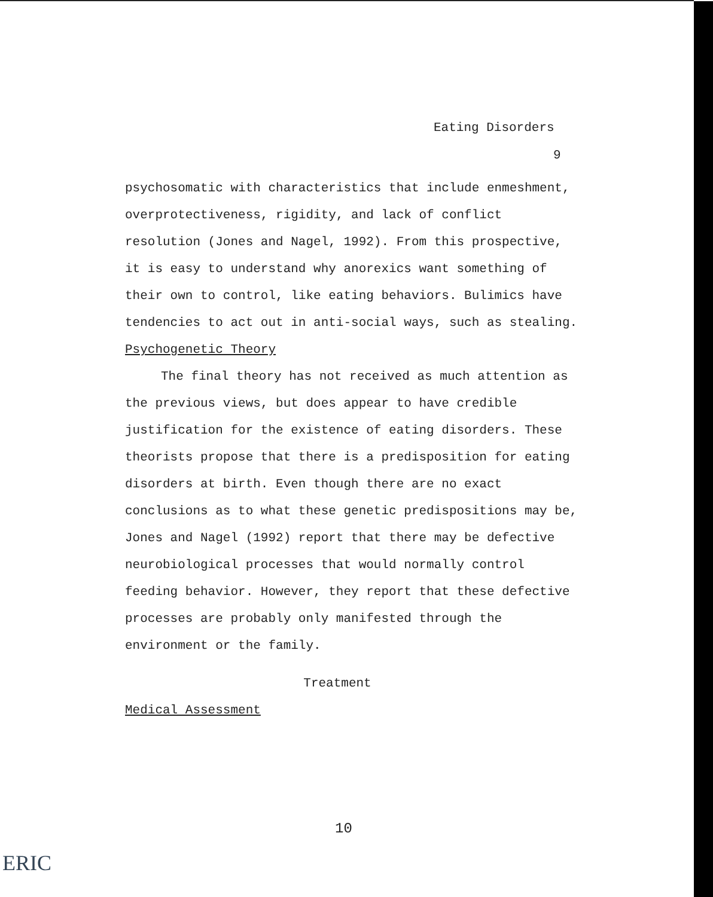Eating Disorders
9
psychosomatic with characteristics that include enmeshment, overprotectiveness, rigidity, and lack of conflict resolution (Jones and Nagel, 1992). From this prospective, it is easy to understand why anorexics want something of their own to control, like eating behaviors. Bulimics have tendencies to act out in anti-social ways, such as stealing.
Psychogenetic Theory
The final theory has not received as much attention as the previous views, but does appear to have credible justification for the existence of eating disorders. These theorists propose that there is a predisposition for eating disorders at birth. Even though there are no exact conclusions as to what these genetic predispositions may be, Jones and Nagel (1992) report that there may be defective neurobiological processes that would normally control feeding behavior. However, they report that these defective processes are probably only manifested through the environment or the family.
Treatment
Medical Assessment
10
ERIC